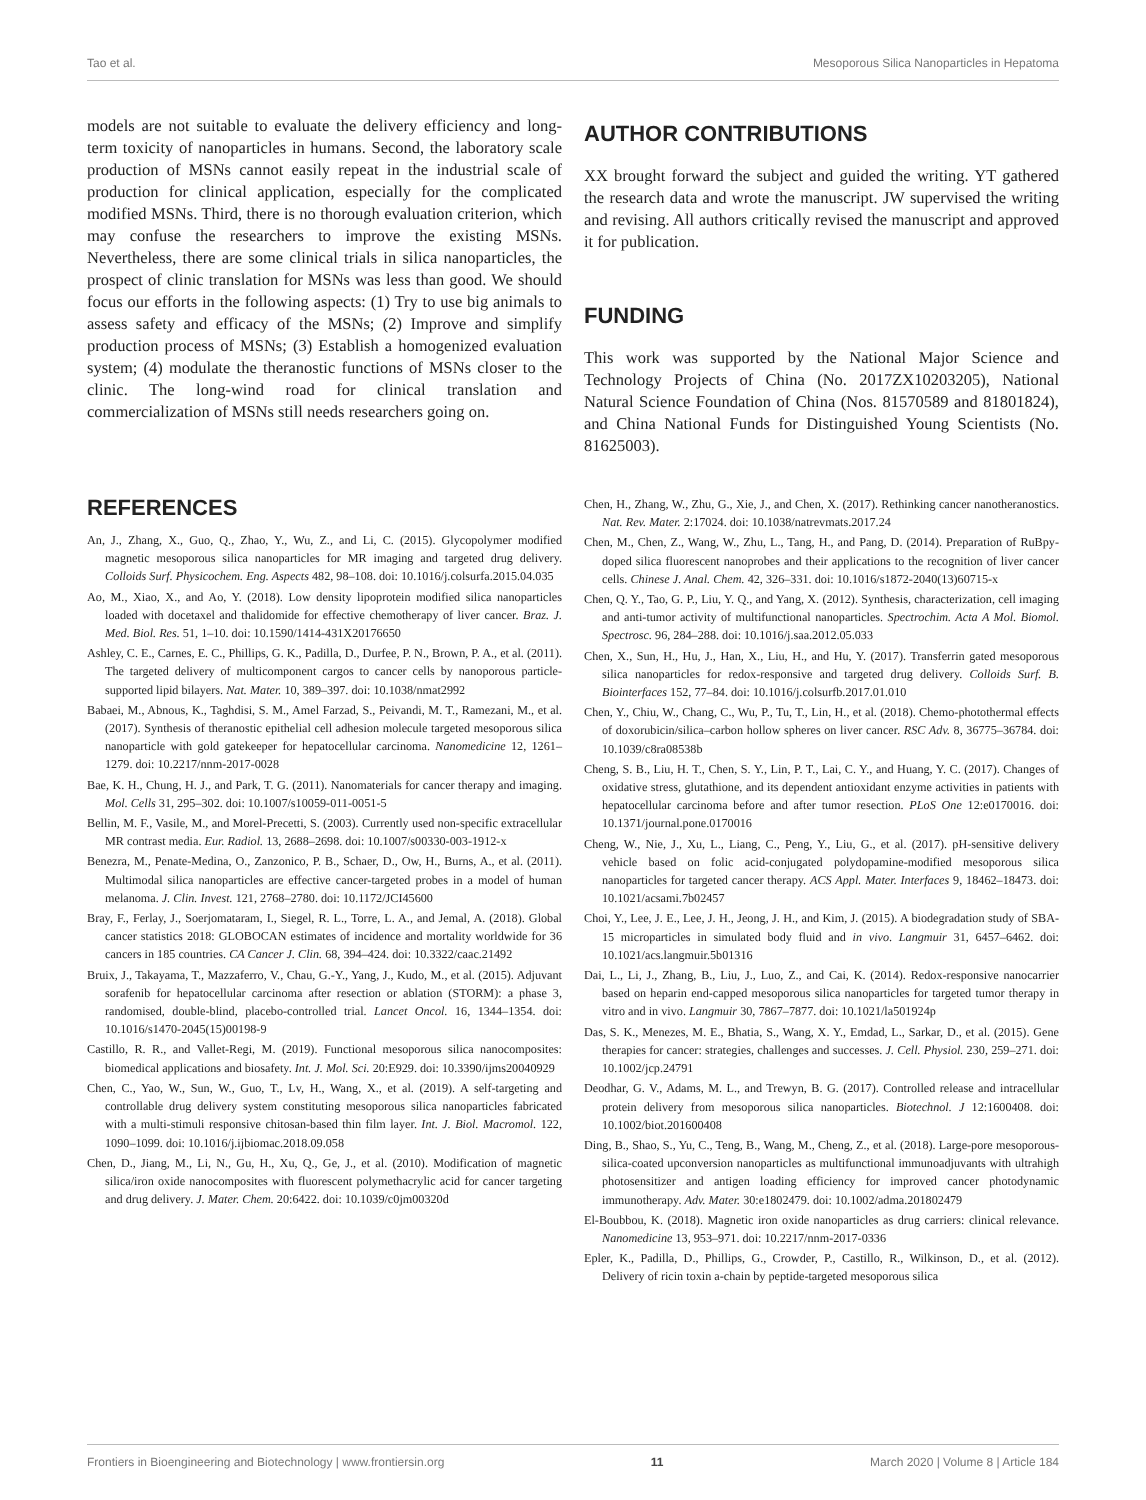Tao et al. Mesoporous Silica Nanoparticles in Hepatoma
models are not suitable to evaluate the delivery efficiency and long-term toxicity of nanoparticles in humans. Second, the laboratory scale production of MSNs cannot easily repeat in the industrial scale of production for clinical application, especially for the complicated modified MSNs. Third, there is no thorough evaluation criterion, which may confuse the researchers to improve the existing MSNs. Nevertheless, there are some clinical trials in silica nanoparticles, the prospect of clinic translation for MSNs was less than good. We should focus our efforts in the following aspects: (1) Try to use big animals to assess safety and efficacy of the MSNs; (2) Improve and simplify production process of MSNs; (3) Establish a homogenized evaluation system; (4) modulate the theranostic functions of MSNs closer to the clinic. The long-wind road for clinical translation and commercialization of MSNs still needs researchers going on.
AUTHOR CONTRIBUTIONS
XX brought forward the subject and guided the writing. YT gathered the research data and wrote the manuscript. JW supervised the writing and revising. All authors critically revised the manuscript and approved it for publication.
FUNDING
This work was supported by the National Major Science and Technology Projects of China (No. 2017ZX10203205), National Natural Science Foundation of China (Nos. 81570589 and 81801824), and China National Funds for Distinguished Young Scientists (No. 81625003).
REFERENCES
An, J., Zhang, X., Guo, Q., Zhao, Y., Wu, Z., and Li, C. (2015). Glycopolymer modified magnetic mesoporous silica nanoparticles for MR imaging and targeted drug delivery. Colloids Surf. Physicochem. Eng. Aspects 482, 98–108. doi: 10.1016/j.colsurfa.2015.04.035
Ao, M., Xiao, X., and Ao, Y. (2018). Low density lipoprotein modified silica nanoparticles loaded with docetaxel and thalidomide for effective chemotherapy of liver cancer. Braz. J. Med. Biol. Res. 51, 1–10. doi: 10.1590/1414-431X20176650
Ashley, C. E., Carnes, E. C., Phillips, G. K., Padilla, D., Durfee, P. N., Brown, P. A., et al. (2011). The targeted delivery of multicomponent cargos to cancer cells by nanoporous particle-supported lipid bilayers. Nat. Mater. 10, 389–397. doi: 10.1038/nmat2992
Babaei, M., Abnous, K., Taghdisi, S. M., Amel Farzad, S., Peivandi, M. T., Ramezani, M., et al. (2017). Synthesis of theranostic epithelial cell adhesion molecule targeted mesoporous silica nanoparticle with gold gatekeeper for hepatocellular carcinoma. Nanomedicine 12, 1261–1279. doi: 10.2217/nnm-2017-0028
Bae, K. H., Chung, H. J., and Park, T. G. (2011). Nanomaterials for cancer therapy and imaging. Mol. Cells 31, 295–302. doi: 10.1007/s10059-011-0051-5
Bellin, M. F., Vasile, M., and Morel-Precetti, S. (2003). Currently used non-specific extracellular MR contrast media. Eur. Radiol. 13, 2688–2698. doi: 10.1007/s00330-003-1912-x
Benezra, M., Penate-Medina, O., Zanzonico, P. B., Schaer, D., Ow, H., Burns, A., et al. (2011). Multimodal silica nanoparticles are effective cancer-targeted probes in a model of human melanoma. J. Clin. Invest. 121, 2768–2780. doi: 10.1172/JCI45600
Bray, F., Ferlay, J., Soerjomataram, I., Siegel, R. L., Torre, L. A., and Jemal, A. (2018). Global cancer statistics 2018: GLOBOCAN estimates of incidence and mortality worldwide for 36 cancers in 185 countries. CA Cancer J. Clin. 68, 394–424. doi: 10.3322/caac.21492
Bruix, J., Takayama, T., Mazzaferro, V., Chau, G.-Y., Yang, J., Kudo, M., et al. (2015). Adjuvant sorafenib for hepatocellular carcinoma after resection or ablation (STORM): a phase 3, randomised, double-blind, placebo-controlled trial. Lancet Oncol. 16, 1344–1354. doi: 10.1016/s1470-2045(15)00198-9
Castillo, R. R., and Vallet-Regi, M. (2019). Functional mesoporous silica nanocomposites: biomedical applications and biosafety. Int. J. Mol. Sci. 20:E929. doi: 10.3390/ijms20040929
Chen, C., Yao, W., Sun, W., Guo, T., Lv, H., Wang, X., et al. (2019). A self-targeting and controllable drug delivery system constituting mesoporous silica nanoparticles fabricated with a multi-stimuli responsive chitosan-based thin film layer. Int. J. Biol. Macromol. 122, 1090–1099. doi: 10.1016/j.ijbiomac.2018.09.058
Chen, D., Jiang, M., Li, N., Gu, H., Xu, Q., Ge, J., et al. (2010). Modification of magnetic silica/iron oxide nanocomposites with fluorescent polymethacrylic acid for cancer targeting and drug delivery. J. Mater. Chem. 20:6422. doi: 10.1039/c0jm00320d
Chen, H., Zhang, W., Zhu, G., Xie, J., and Chen, X. (2017). Rethinking cancer nanotheranostics. Nat. Rev. Mater. 2:17024. doi: 10.1038/natrevmats.2017.24
Chen, M., Chen, Z., Wang, W., Zhu, L., Tang, H., and Pang, D. (2014). Preparation of RuBpy-doped silica fluorescent nanoprobes and their applications to the recognition of liver cancer cells. Chinese J. Anal. Chem. 42, 326–331. doi: 10.1016/s1872-2040(13)60715-x
Chen, Q. Y., Tao, G. P., Liu, Y. Q., and Yang, X. (2012). Synthesis, characterization, cell imaging and anti-tumor activity of multifunctional nanoparticles. Spectrochim. Acta A Mol. Biomol. Spectrosc. 96, 284–288. doi: 10.1016/j.saa.2012.05.033
Chen, X., Sun, H., Hu, J., Han, X., Liu, H., and Hu, Y. (2017). Transferrin gated mesoporous silica nanoparticles for redox-responsive and targeted drug delivery. Colloids Surf. B. Biointerfaces 152, 77–84. doi: 10.1016/j.colsurfb.2017.01.010
Chen, Y., Chiu, W., Chang, C., Wu, P., Tu, T., Lin, H., et al. (2018). Chemo-photothermal effects of doxorubicin/silica–carbon hollow spheres on liver cancer. RSC Adv. 8, 36775–36784. doi: 10.1039/c8ra08538b
Cheng, S. B., Liu, H. T., Chen, S. Y., Lin, P. T., Lai, C. Y., and Huang, Y. C. (2017). Changes of oxidative stress, glutathione, and its dependent antioxidant enzyme activities in patients with hepatocellular carcinoma before and after tumor resection. PLoS One 12:e0170016. doi: 10.1371/journal.pone.0170016
Cheng, W., Nie, J., Xu, L., Liang, C., Peng, Y., Liu, G., et al. (2017). pH-sensitive delivery vehicle based on folic acid-conjugated polydopamine-modified mesoporous silica nanoparticles for targeted cancer therapy. ACS Appl. Mater. Interfaces 9, 18462–18473. doi: 10.1021/acsami.7b02457
Choi, Y., Lee, J. E., Lee, J. H., Jeong, J. H., and Kim, J. (2015). A biodegradation study of SBA-15 microparticles in simulated body fluid and in vivo. Langmuir 31, 6457–6462. doi: 10.1021/acs.langmuir.5b01316
Dai, L., Li, J., Zhang, B., Liu, J., Luo, Z., and Cai, K. (2014). Redox-responsive nanocarrier based on heparin end-capped mesoporous silica nanoparticles for targeted tumor therapy in vitro and in vivo. Langmuir 30, 7867–7877. doi: 10.1021/la501924p
Das, S. K., Menezes, M. E., Bhatia, S., Wang, X. Y., Emdad, L., Sarkar, D., et al. (2015). Gene therapies for cancer: strategies, challenges and successes. J. Cell. Physiol. 230, 259–271. doi: 10.1002/jcp.24791
Deodhar, G. V., Adams, M. L., and Trewyn, B. G. (2017). Controlled release and intracellular protein delivery from mesoporous silica nanoparticles. Biotechnol. J 12:1600408. doi: 10.1002/biot.201600408
Ding, B., Shao, S., Yu, C., Teng, B., Wang, M., Cheng, Z., et al. (2018). Large-pore mesoporous-silica-coated upconversion nanoparticles as multifunctional immunoadjuvants with ultrahigh photosensitizer and antigen loading efficiency for improved cancer photodynamic immunotherapy. Adv. Mater. 30:e1802479. doi: 10.1002/adma.201802479
El-Boubbou, K. (2018). Magnetic iron oxide nanoparticles as drug carriers: clinical relevance. Nanomedicine 13, 953–971. doi: 10.2217/nnm-2017-0336
Epler, K., Padilla, D., Phillips, G., Crowder, P., Castillo, R., Wilkinson, D., et al. (2012). Delivery of ricin toxin a-chain by peptide-targeted mesoporous silica
Frontiers in Bioengineering and Biotechnology | www.frontiersin.org 11 March 2020 | Volume 8 | Article 184